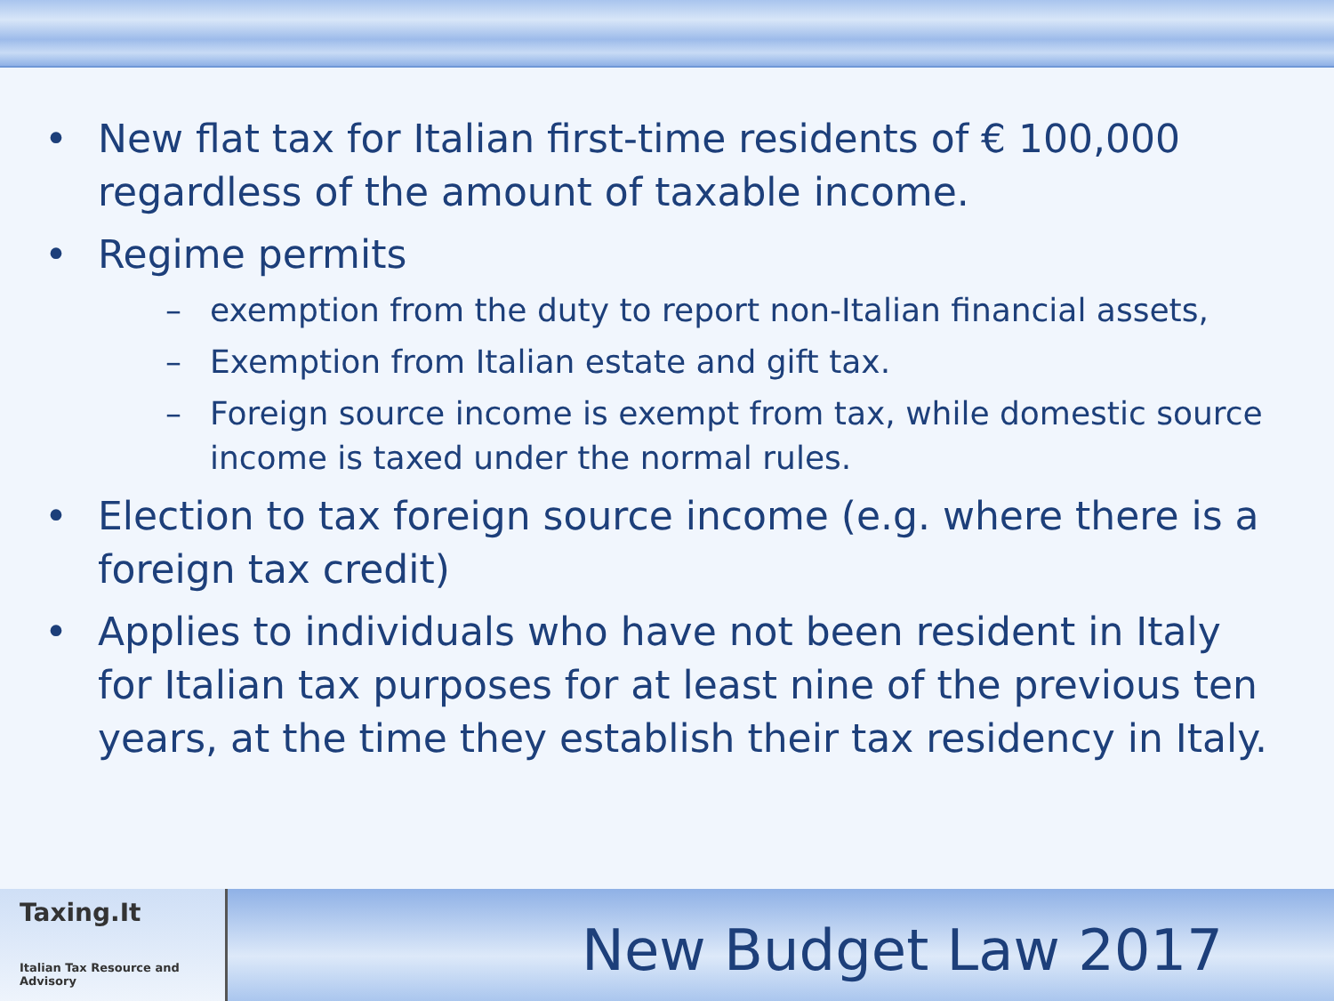• New flat tax for Italian first-time residents of € 100,000 regardless of the amount of taxable income.
• Regime permits
– exemption from the duty to report non-Italian financial assets,
– Exemption from Italian estate and gift tax.
– Foreign source income is exempt from tax, while domestic source income is taxed under the normal rules.
• Election to tax foreign source income (e.g. where there is a foreign tax credit)
• Applies to individuals who have not been resident in Italy for Italian tax purposes for at least nine of the previous ten years, at the time they establish their tax residency in Italy.
Taxing.It
Italian Tax Resource and Advisory
New Budget Law 2017